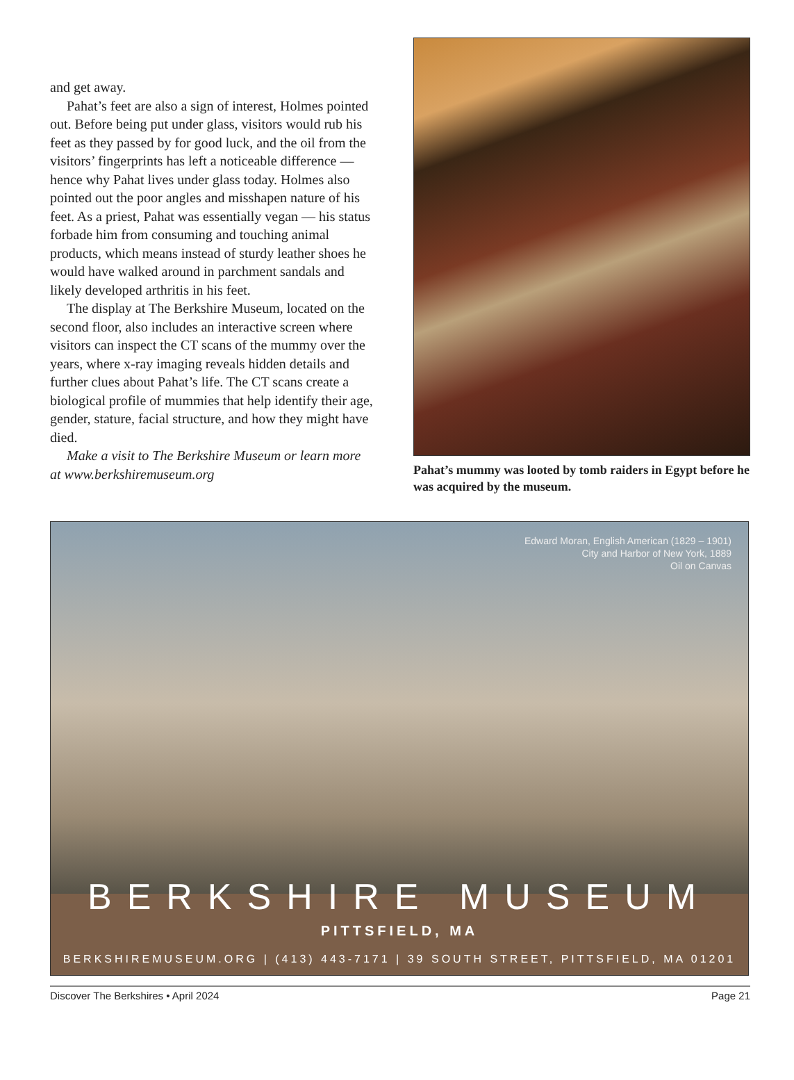and get away.
Pahat’s feet are also a sign of interest, Holmes pointed out. Before being put under glass, visitors would rub his feet as they passed by for good luck, and the oil from the visitors’ fingerprints has left a noticeable difference — hence why Pahat lives under glass today. Holmes also pointed out the poor angles and misshapen nature of his feet. As a priest, Pahat was essentially vegan — his status forbade him from consuming and touching animal products, which means instead of sturdy leather shoes he would have walked around in parchment sandals and likely developed arthritis in his feet.
The display at The Berkshire Museum, located on the second floor, also includes an interactive screen where visitors can inspect the CT scans of the mummy over the years, where x-ray imaging reveals hidden details and further clues about Pahat’s life. The CT scans create a biological profile of mummies that help identify their age, gender, stature, facial structure, and how they might have died.
Make a visit to The Berkshire Museum or learn more at www.berkshiremuseum.org
Pahat’s mummy was looted by tomb raiders in Egypt before he was acquired by the museum.
Edward Moran, English American (1829 – 1901)
City and Harbor of New York, 1889
Oil on Canvas
BERKSHIRE MUSEUM
PITTSFIELD, MA
BERKSHIREMUSEUM.ORG | (413) 443-7171 | 39 SOUTH STREET, PITTSFIELD, MA 01201
Discover The Berkshires • April 2024 Page 21